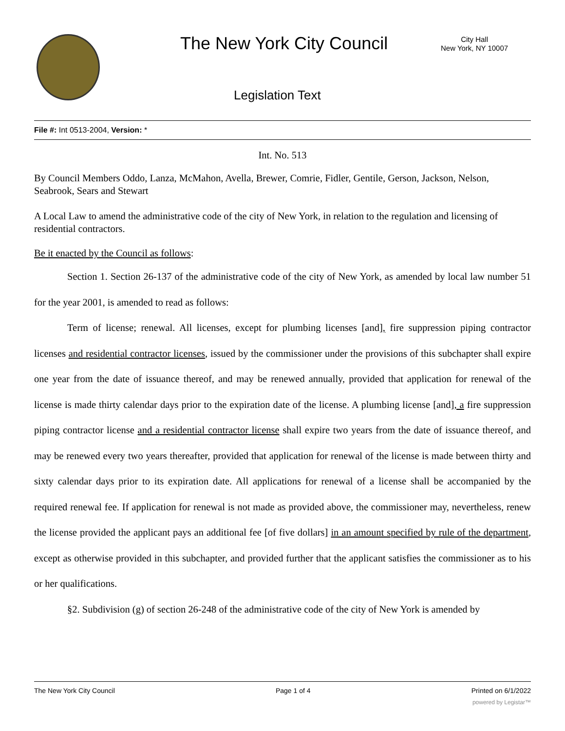The New York City Council
City Hall
New York, NY 10007
Legislation Text
File #: Int 0513-2004, Version: *
Int. No. 513
By Council Members Oddo, Lanza, McMahon, Avella, Brewer, Comrie, Fidler, Gentile, Gerson, Jackson, Nelson, Seabrook, Sears and Stewart
A Local Law to amend the administrative code of the city of New York, in relation to the regulation and licensing of residential contractors.
Be it enacted by the Council as follows:
Section 1. Section 26-137 of the administrative code of the city of New York, as amended by local law number 51 for the year 2001, is amended to read as follows:
Term of license; renewal. All licenses, except for plumbing licenses [and], fire suppression piping contractor licenses and residential contractor licenses, issued by the commissioner under the provisions of this subchapter shall expire one year from the date of issuance thereof, and may be renewed annually, provided that application for renewal of the license is made thirty calendar days prior to the expiration date of the license. A plumbing license [and], a fire suppression piping contractor license and a residential contractor license shall expire two years from the date of issuance thereof, and may be renewed every two years thereafter, provided that application for renewal of the license is made between thirty and sixty calendar days prior to its expiration date. All applications for renewal of a license shall be accompanied by the required renewal fee. If application for renewal is not made as provided above, the commissioner may, nevertheless, renew the license provided the applicant pays an additional fee [of five dollars] in an amount specified by rule of the department, except as otherwise provided in this subchapter, and provided further that the applicant satisfies the commissioner as to his or her qualifications.
§2. Subdivision (g) of section 26-248 of the administrative code of the city of New York is amended by
The New York City Council Page 1 of 4 Printed on 6/1/2022
powered by Legistar™